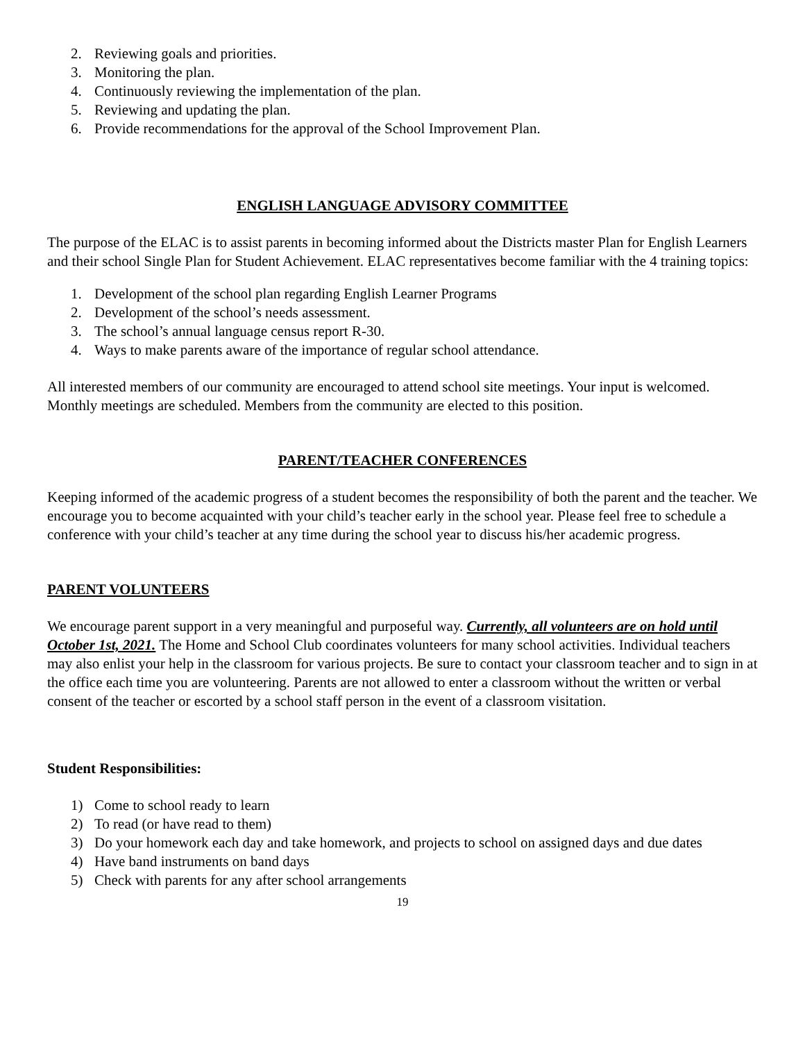2. Reviewing goals and priorities.
3. Monitoring the plan.
4. Continuously reviewing the implementation of the plan.
5. Reviewing and updating the plan.
6. Provide recommendations for the approval of the School Improvement Plan.
ENGLISH LANGUAGE ADVISORY COMMITTEE
The purpose of the ELAC is to assist parents in becoming informed about the Districts master Plan for English Learners and their school Single Plan for Student Achievement. ELAC representatives become familiar with the 4 training topics:
1. Development of the school plan regarding English Learner Programs
2. Development of the school’s needs assessment.
3. The school’s annual language census report R-30.
4. Ways to make parents aware of the importance of regular school attendance.
All interested members of our community are encouraged to attend school site meetings. Your input is welcomed. Monthly meetings are scheduled. Members from the community are elected to this position.
PARENT/TEACHER CONFERENCES
Keeping informed of the academic progress of a student becomes the responsibility of both the parent and the teacher. We encourage you to become acquainted with your child’s teacher early in the school year. Please feel free to schedule a conference with your child’s teacher at any time during the school year to discuss his/her academic progress.
PARENT VOLUNTEERS
We encourage parent support in a very meaningful and purposeful way. Currently, all volunteers are on hold until October 1st, 2021. The Home and School Club coordinates volunteers for many school activities. Individual teachers may also enlist your help in the classroom for various projects. Be sure to contact your classroom teacher and to sign in at the office each time you are volunteering. Parents are not allowed to enter a classroom without the written or verbal consent of the teacher or escorted by a school staff person in the event of a classroom visitation.
Student Responsibilities:
1) Come to school ready to learn
2) To read (or have read to them)
3) Do your homework each day and take homework, and projects to school on assigned days and due dates
4) Have band instruments on band days
5) Check with parents for any after school arrangements
19